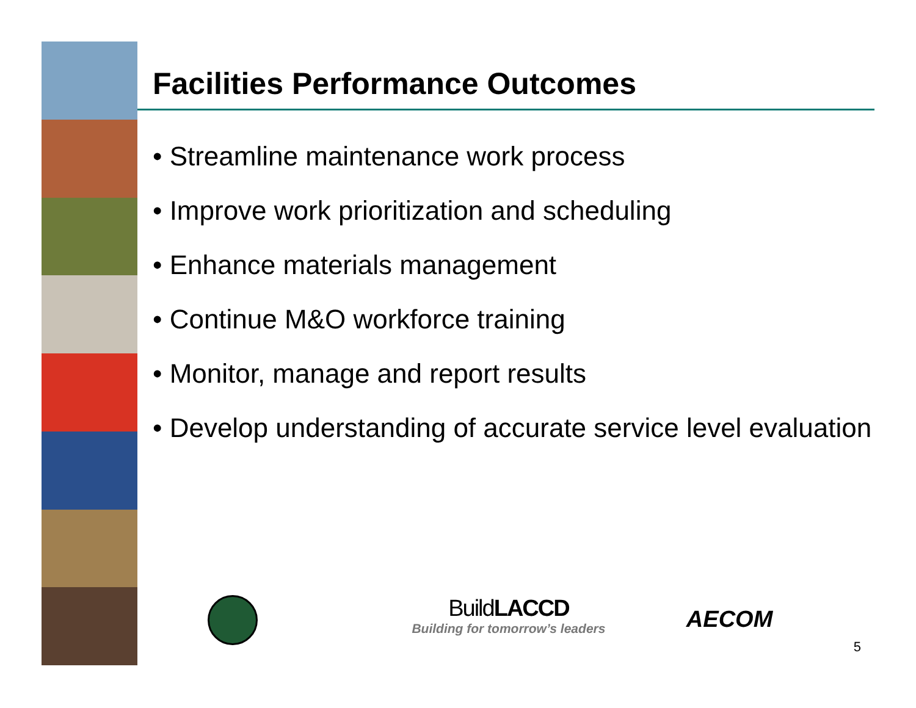Facilities Performance Outcomes
• Streamline maintenance work process
• Improve work prioritization and scheduling
• Enhance materials management
• Continue M&O workforce training
• Monitor, manage and report results
• Develop understanding of accurate service level evaluation
BuildLACCD
Building for tomorrow’s leaders
AECOM
5